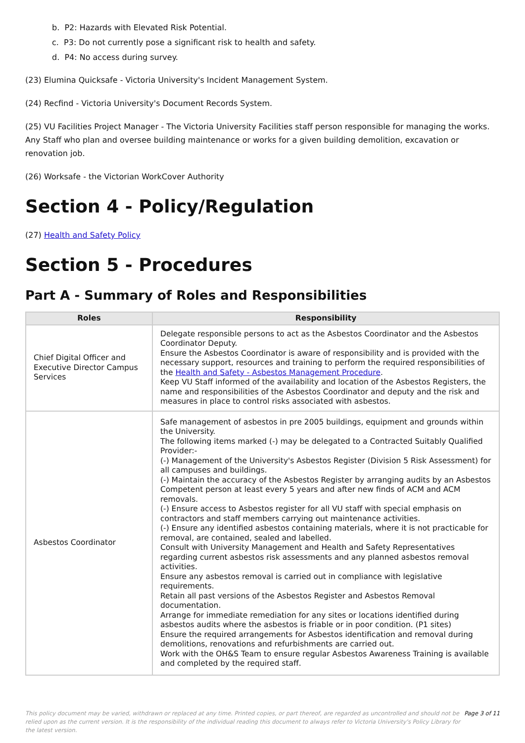b. P2: Hazards with Elevated Risk Potential.
c. P3: Do not currently pose a significant risk to health and safety.
d. P4: No access during survey.
(23) Elumina Quicksafe - Victoria University's Incident Management System.
(24) Recfind - Victoria University's Document Records System.
(25) VU Facilities Project Manager - The Victoria University Facilities staff person responsible for managing the works. Any Staff who plan and oversee building maintenance or works for a given building demolition, excavation or renovation job.
(26) Worksafe - the Victorian WorkCover Authority
Section 4 - Policy/Regulation
(27) Health and Safety Policy
Section 5 - Procedures
Part A - Summary of Roles and Responsibilities
| Roles | Responsibility |
| --- | --- |
| Chief Digital Officer and Executive Director Campus Services | Delegate responsible persons to act as the Asbestos Coordinator and the Asbestos Coordinator Deputy. Ensure the Asbestos Coordinator is aware of responsibility and is provided with the necessary support, resources and training to perform the required responsibilities of the Health and Safety - Asbestos Management Procedure . Keep VU Staff informed of the availability and location of the Asbestos Registers, the name and responsibilities of the Asbestos Coordinator and deputy and the risk and measures in place to control risks associated with asbestos. |
| Asbestos Coordinator | Safe management of asbestos in pre 2005 buildings, equipment and grounds within the University. The following items marked (-) may be delegated to a Contracted Suitably Qualified Provider:- (-) Management of the University's Asbestos Register (Division 5 Risk Assessment) for all campuses and buildings. (-) Maintain the accuracy of the Asbestos Register by arranging audits by an Asbestos Competent person at least every 5 years and after new finds of ACM and ACM removals. (-) Ensure access to Asbestos register for all VU staff with special emphasis on contractors and staff members carrying out maintenance activities. (-) Ensure any identified asbestos containing materials, where it is not practicable for removal, are contained, sealed and labelled. Consult with University Management and Health and Safety Representatives regarding current asbestos risk assessments and any planned asbestos removal activities. Ensure any asbestos removal is carried out in compliance with legislative requirements. Retain all past versions of the Asbestos Register and Asbestos Removal documentation. Arrange for immediate remediation for any sites or locations identified during asbestos audits where the asbestos is friable or in poor condition. (P1 sites) Ensure the required arrangements for Asbestos identification and removal during demolitions, renovations and refurbishments are carried out. Work with the OH&S Team to ensure regular Asbestos Awareness Training is available and completed by the required staff. |
This policy document may be varied, withdrawn or replaced at any time. Printed copies, or part thereof, are regarded as uncontrolled and should not be relied upon as the current version. It is the responsibility of the individual reading this document to always refer to Victoria University's Policy Library for the latest version.
Page 3 of 11